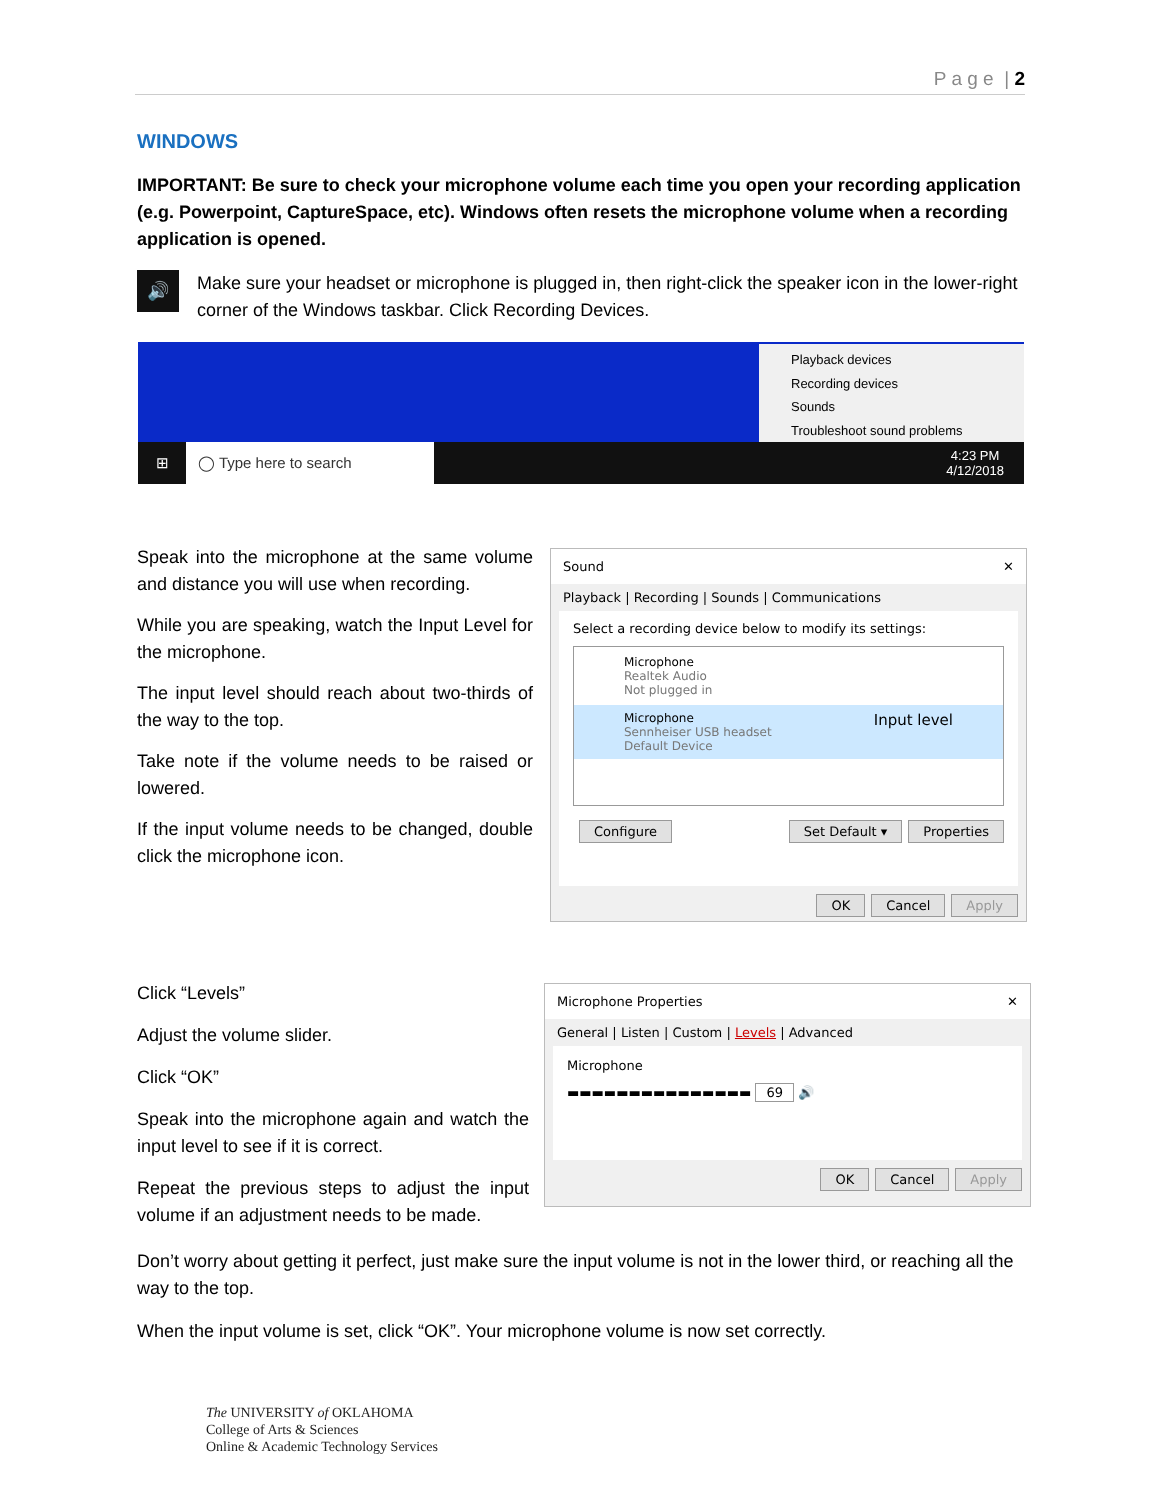P a g e | 2
WINDOWS
IMPORTANT: Be sure to check your microphone volume each time you open your recording application (e.g. Powerpoint, CaptureSpace, etc). Windows often resets the microphone volume when a recording application is opened.
🔊
Make sure your headset or microphone is plugged in, then right-click the speaker icon in the lower-right corner of the Windows taskbar. Click Recording Devices.
Playback devices
Recording devices
Sounds
Troubleshoot sound problems
⊞ ◯ Type here to search 4:23 PM
4/12/2018
Speak into the microphone at the same volume and distance you will use when recording.
While you are speaking, watch the Input Level for the microphone.
The input level should reach about two-thirds of the way to the top.
Take note if the volume needs to be raised or lowered.
If the input volume needs to be changed, double click the microphone icon.
Sound ✕
Playback | Recording | Sounds | Communications
Select a recording device below to modify its settings:
Microphone
Realtek Audio
Not plugged in
Microphone Input level
Sennheiser USB headset
Default Device
Configure Set Default ▾ Properties
OK Cancel Apply
Click “Levels”
Adjust the volume slider.
Click “OK”
Speak into the microphone again and watch the input level to see if it is correct.
Repeat the previous steps to adjust the input volume if an adjustment needs to be made.
Microphone Properties ✕
General | Listen | Custom | Levels | Advanced
Microphone
▬▬▬▬▬▬▬▬▬▬▬▬▬▬▬ 69 🔊
OK Cancel Apply
Don’t worry about getting it perfect, just make sure the input volume is not in the lower third, or reaching all the way to the top.
When the input volume is set, click “OK”. Your microphone volume is now set correctly.
The UNIVERSITY of OKLAHOMA
College of Arts & Sciences
Online & Academic Technology Services